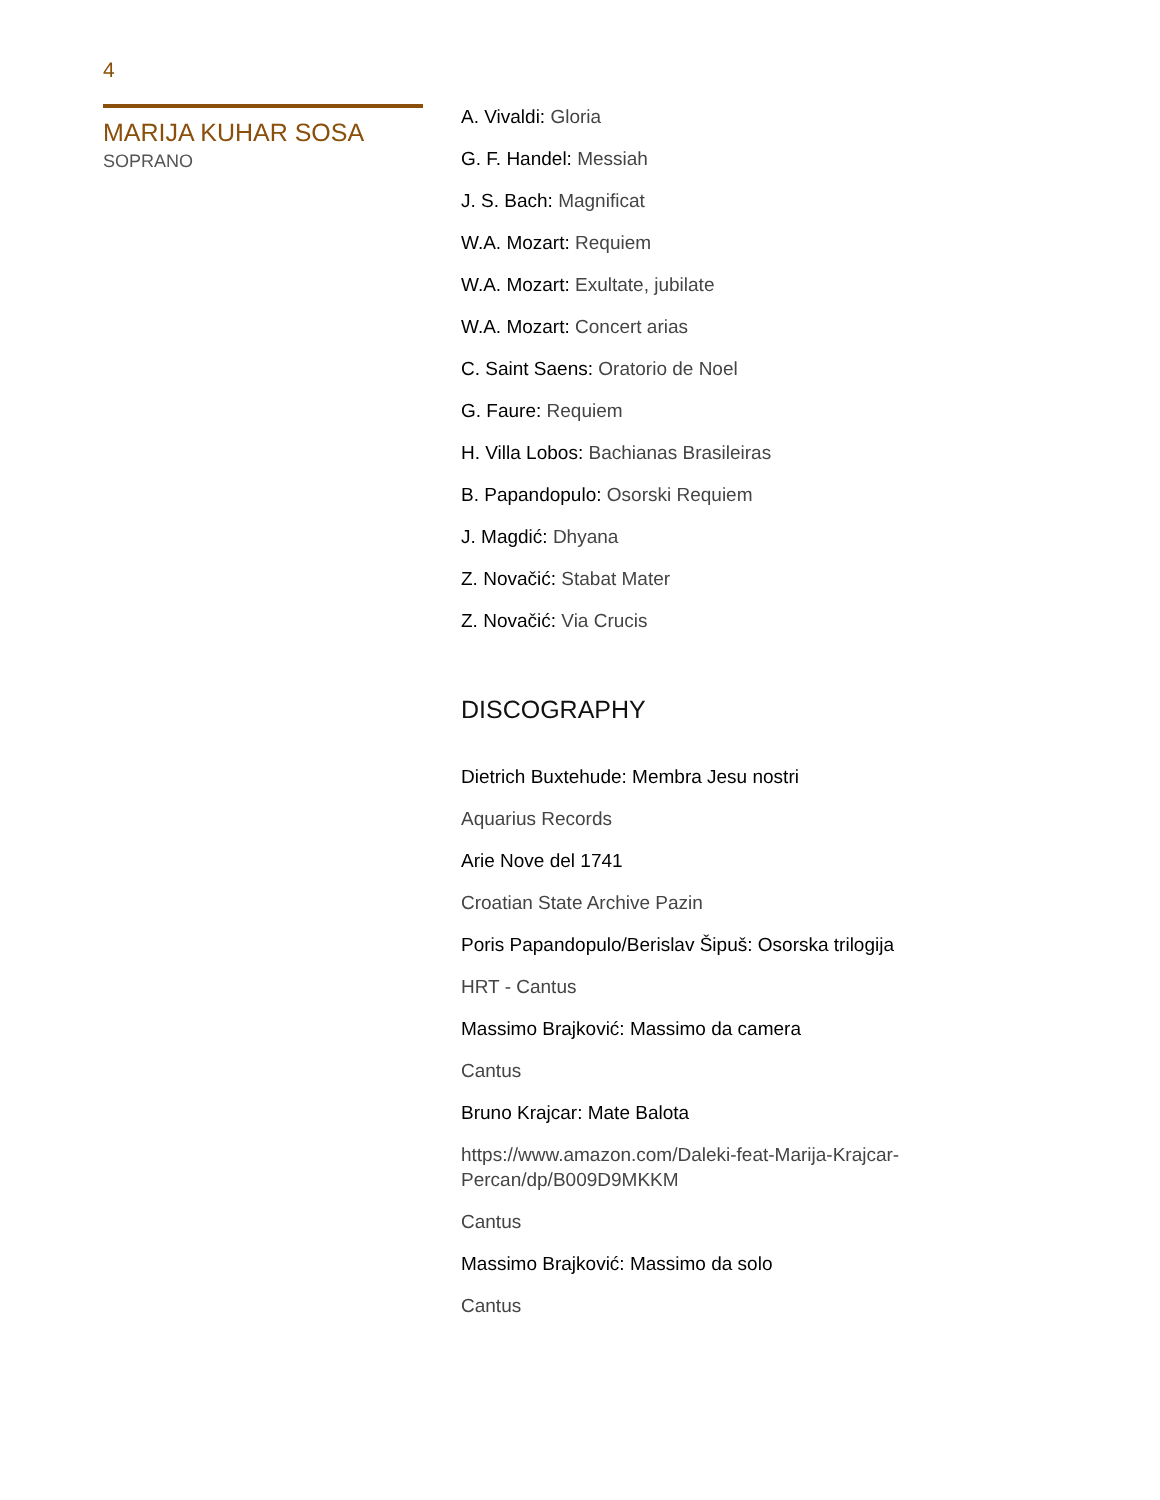4
MARIJA KUHAR SOSA
SOPRANO
A. Vivaldi: Gloria
G. F. Handel: Messiah
J. S. Bach: Magnificat
W.A. Mozart: Requiem
W.A. Mozart: Exultate, jubilate
W.A. Mozart: Concert arias
C. Saint Saens: Oratorio de Noel
G. Faure: Requiem
H. Villa Lobos: Bachianas Brasileiras
B. Papandopulo: Osorski Requiem
J. Magdić: Dhyana
Z. Novačić: Stabat Mater
Z. Novačić: Via Crucis
DISCOGRAPHY
Dietrich Buxtehude: Membra Jesu nostri
Aquarius Records
Arie Nove del 1741
Croatian State Archive Pazin
Poris Papandopulo/Berislav Šipuš: Osorska trilogija
HRT - Cantus
Massimo Brajković: Massimo da camera
Cantus
Bruno Krajcar: Mate Balota
https://www.amazon.com/Daleki-feat-Marija-Krajcar-Percan/dp/B009D9MKKM
Cantus
Massimo Brajković: Massimo da solo
Cantus